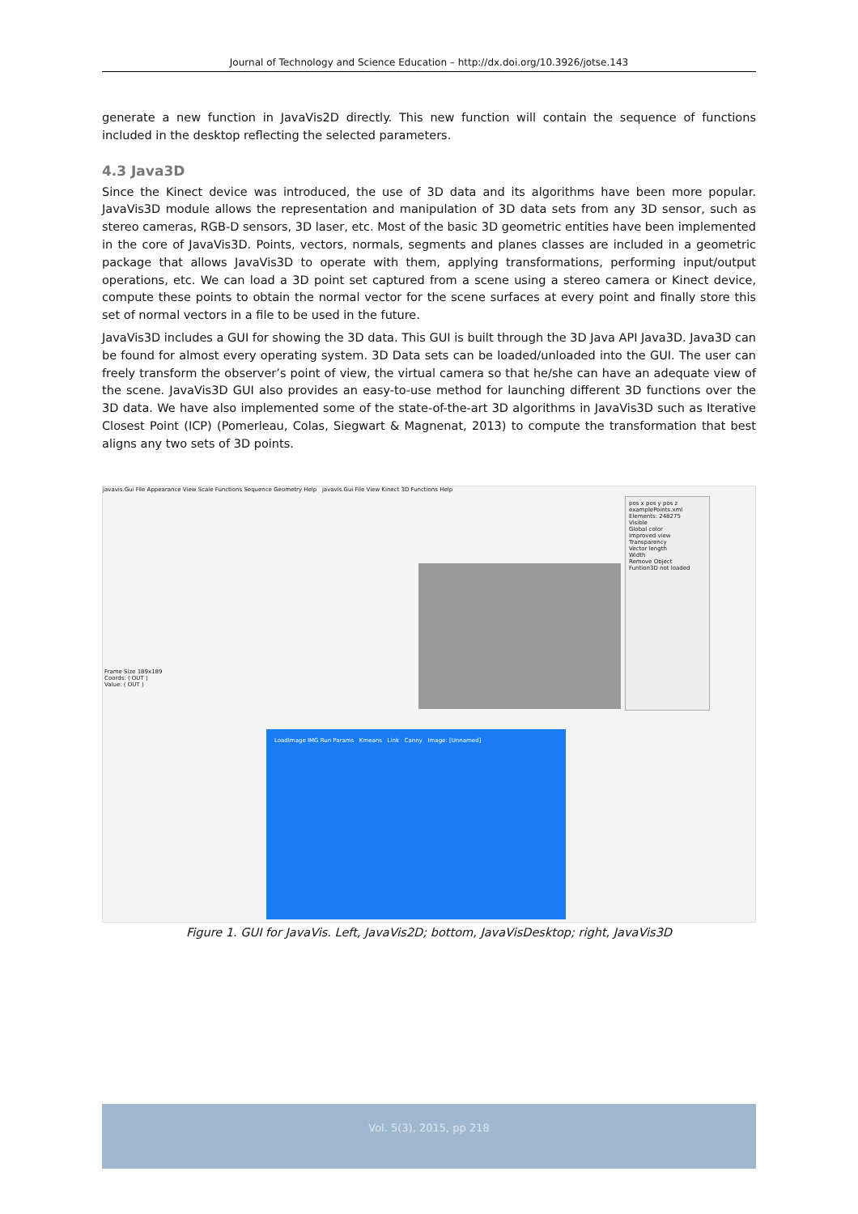Journal of Technology and Science Education – http://dx.doi.org/10.3926/jotse.143
generate a new function in JavaVis2D directly. This new function will contain the sequence of functions included in the desktop reflecting the selected parameters.
4.3 Java3D
Since the Kinect device was introduced, the use of 3D data and its algorithms have been more popular. JavaVis3D module allows the representation and manipulation of 3D data sets from any 3D sensor, such as stereo cameras, RGB-D sensors, 3D laser, etc. Most of the basic 3D geometric entities have been implemented in the core of JavaVis3D. Points, vectors, normals, segments and planes classes are included in a geometric package that allows JavaVis3D to operate with them, applying transformations, performing input/output operations, etc. We can load a 3D point set captured from a scene using a stereo camera or Kinect device, compute these points to obtain the normal vector for the scene surfaces at every point and finally store this set of normal vectors in a file to be used in the future.
JavaVis3D includes a GUI for showing the 3D data. This GUI is built through the 3D Java API Java3D. Java3D can be found for almost every operating system. 3D Data sets can be loaded/unloaded into the GUI. The user can freely transform the observer’s point of view, the virtual camera so that he/she can have an adequate view of the scene. JavaVis3D GUI also provides an easy-to-use method for launching different 3D functions over the 3D data. We have also implemented some of the state-of-the-art 3D algorithms in JavaVis3D such as Iterative Closest Point (ICP) (Pomerleau, Colas, Siegwart & Magnenat, 2013) to compute the transformation that best aligns any two sets of 3D points.
javavis.Gui File Appearance View Scale Functions Sequence Geometry Help javavis.Gui File View Kinect 3D Functions Help
pos x pos y pos z
examplePoints.xml
Elements: 248275
Visible
Global color
Improved view
Transparency
Vector length
Width
Remove Object
Funtion3D not loaded
Frame Size 189x189
Coords: ( OUT )
Value: ( OUT )
LoadImage IMG Run Params Kmeans Link Canny Image: [Unnamed]
Figure 1. GUI for JavaVis. Left, JavaVis2D; bottom, JavaVisDesktop; right, JavaVis3D
Vol. 5(3), 2015, pp 218